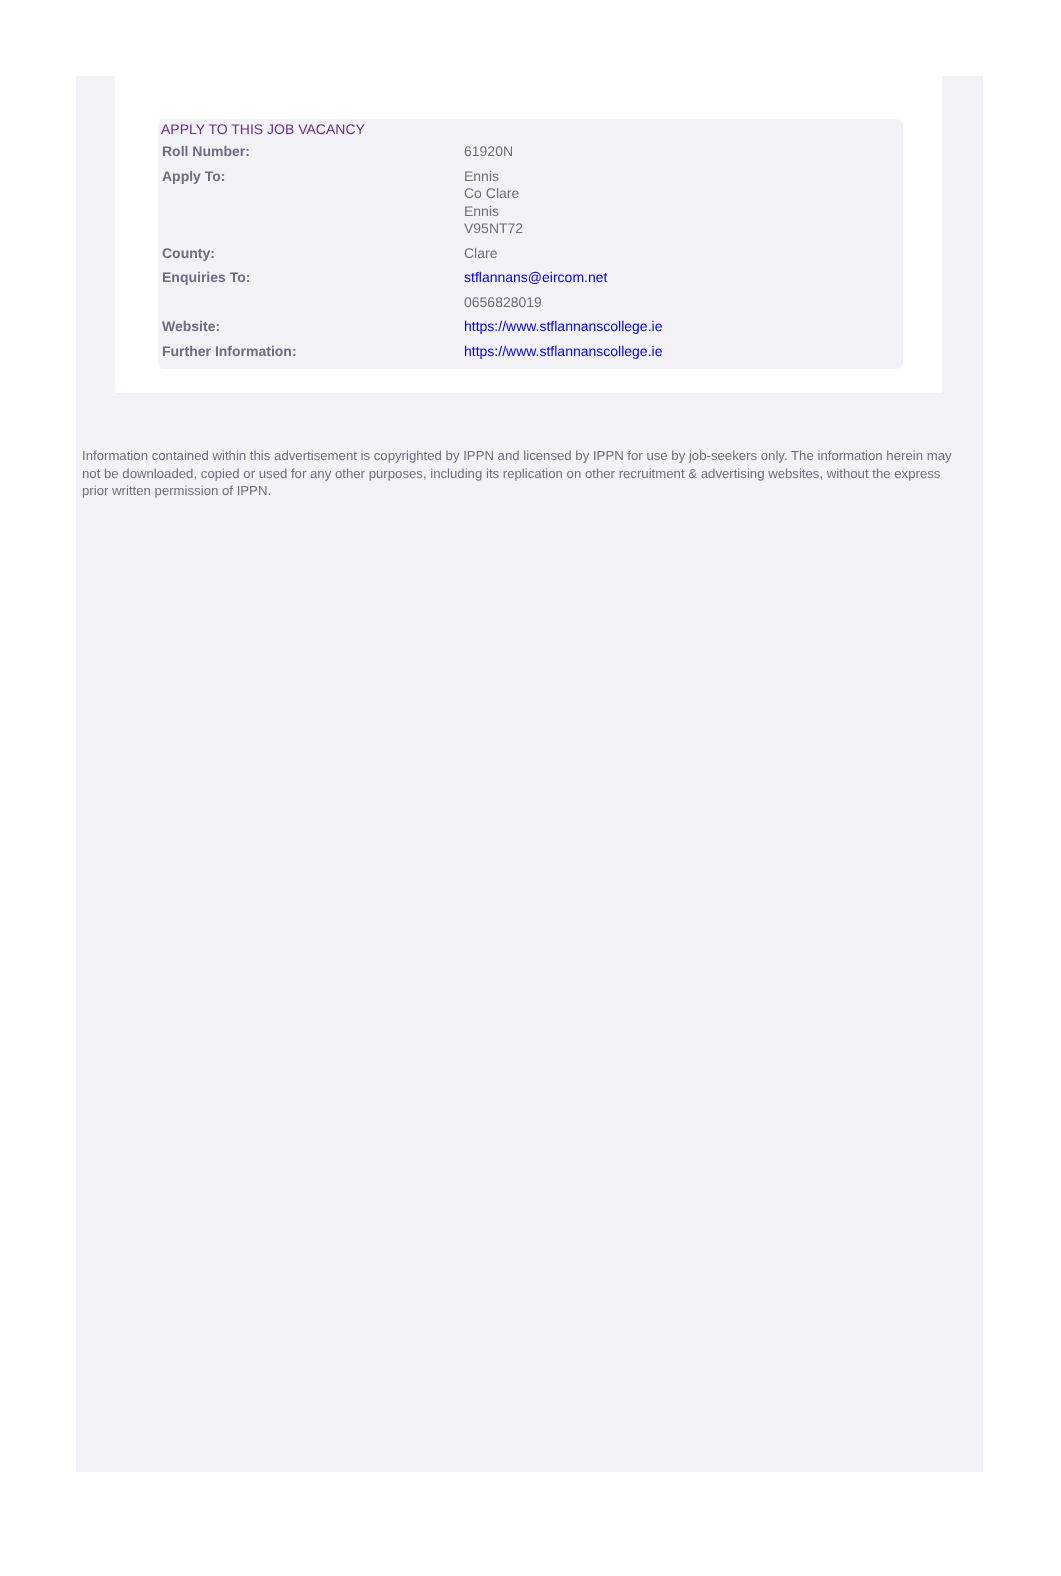APPLY TO THIS JOB VACANCY
| Roll Number: | 61920N |
| Apply To: | Ennis Co Clare Ennis V95NT72 |
| County: | Clare |
| Enquiries To: | stflannans@eircom.net |
| | 0656828019 |
| Website: | https://www.stflannanscollege.ie |
| Further Information: | https://www.stflannanscollege.ie |
Information contained within this advertisement is copyrighted by IPPN and licensed by IPPN for use by job-seekers only. The information herein may not be downloaded, copied or used for any other purposes, including its replication on other recruitment & advertising websites, without the express prior written permission of IPPN.